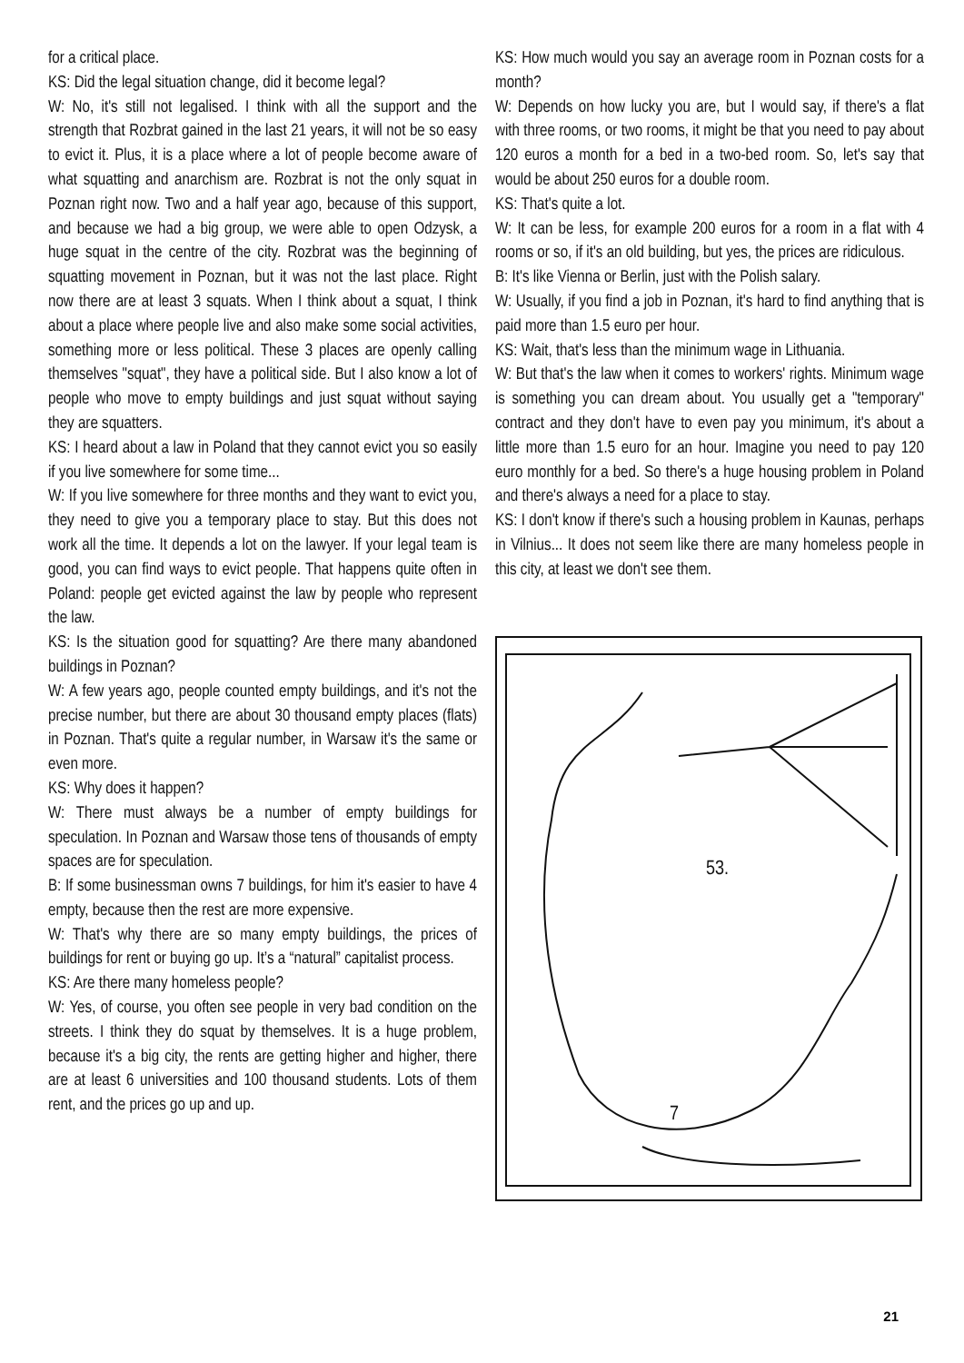for a critical place.
KS: Did the legal situation change, did it become legal?
W: No, it's still not legalised. I think with all the support and the strength that Rozbrat gained in the last 21 years, it will not be so easy to evict it. Plus, it is a place where a lot of people become aware of what squatting and anarchism are. Rozbrat is not the only squat in Poznan right now. Two and a half year ago, because of this support, and because we had a big group, we were able to open Odzysk, a huge squat in the centre of the city. Rozbrat was the beginning of squatting movement in Poznan, but it was not the last place. Right now there are at least 3 squats. When I think about a squat, I think about a place where people live and also make some social activities, something more or less political. These 3 places are openly calling themselves "squat", they have a political side. But I also know a lot of people who move to empty buildings and just squat without saying they are squatters.
KS: I heard about a law in Poland that they cannot evict you so easily if you live somewhere for some time...
W: If you live somewhere for three months and they want to evict you, they need to give you a temporary place to stay. But this does not work all the time. It depends a lot on the lawyer. If your legal team is good, you can find ways to evict people. That happens quite often in Poland: people get evicted against the law by people who represent the law.
KS: Is the situation good for squatting? Are there many abandoned buildings in Poznan?
W: A few years ago, people counted empty buildings, and it's not the precise number, but there are about 30 thousand empty places (flats) in Poznan. That's quite a regular number, in Warsaw it's the same or even more.
KS: Why does it happen?
W: There must always be a number of empty buildings for speculation. In Poznan and Warsaw those tens of thousands of empty spaces are for speculation.
B: If some businessman owns 7 buildings, for him it's easier to have 4 empty, because then the rest are more expensive.
W: That's why there are so many empty buildings, the prices of buildings for rent or buying go up. It’s a “natural” capitalist process.
KS: Are there many homeless people?
W: Yes, of course, you often see people in very bad condition on the streets. I think they do squat by themselves. It is a huge problem, because it's a big city, the rents are getting higher and higher, there are at least 6 universities and 100 thousand students. Lots of them rent, and the prices go up and up.
KS: How much would you say an average room in Poznan costs for a month?
W: Depends on how lucky you are, but I would say, if there's a flat with three rooms, or two rooms, it might be that you need to pay about 120 euros a month for a bed in a two-bed room. So, let's say that would be about 250 euros for a double room.
KS: That's quite a lot.
W: It can be less, for example 200 euros for a room in a flat with 4 rooms or so, if it's an old building, but yes, the prices are ridiculous.
B: It's like Vienna or Berlin, just with the Polish salary.
W: Usually, if you find a job in Poznan, it's hard to find anything that is paid more than 1.5 euro per hour.
KS: Wait, that's less than the minimum wage in Lithuania.
W: But that's the law when it comes to workers' rights. Minimum wage is something you can dream about. You usually get a "temporary" contract and they don't have to even pay you minimum, it's about a little more than 1.5 euro for an hour. Imagine you need to pay 120 euro monthly for a bed. So there's a huge housing problem in Poland and there's always a need for a place to stay.
KS: I don't know if there's such a housing problem in Kaunas, perhaps in Vilnius... It does not seem like there are many homeless people in this city, at least we don't see them.
53.
7
21